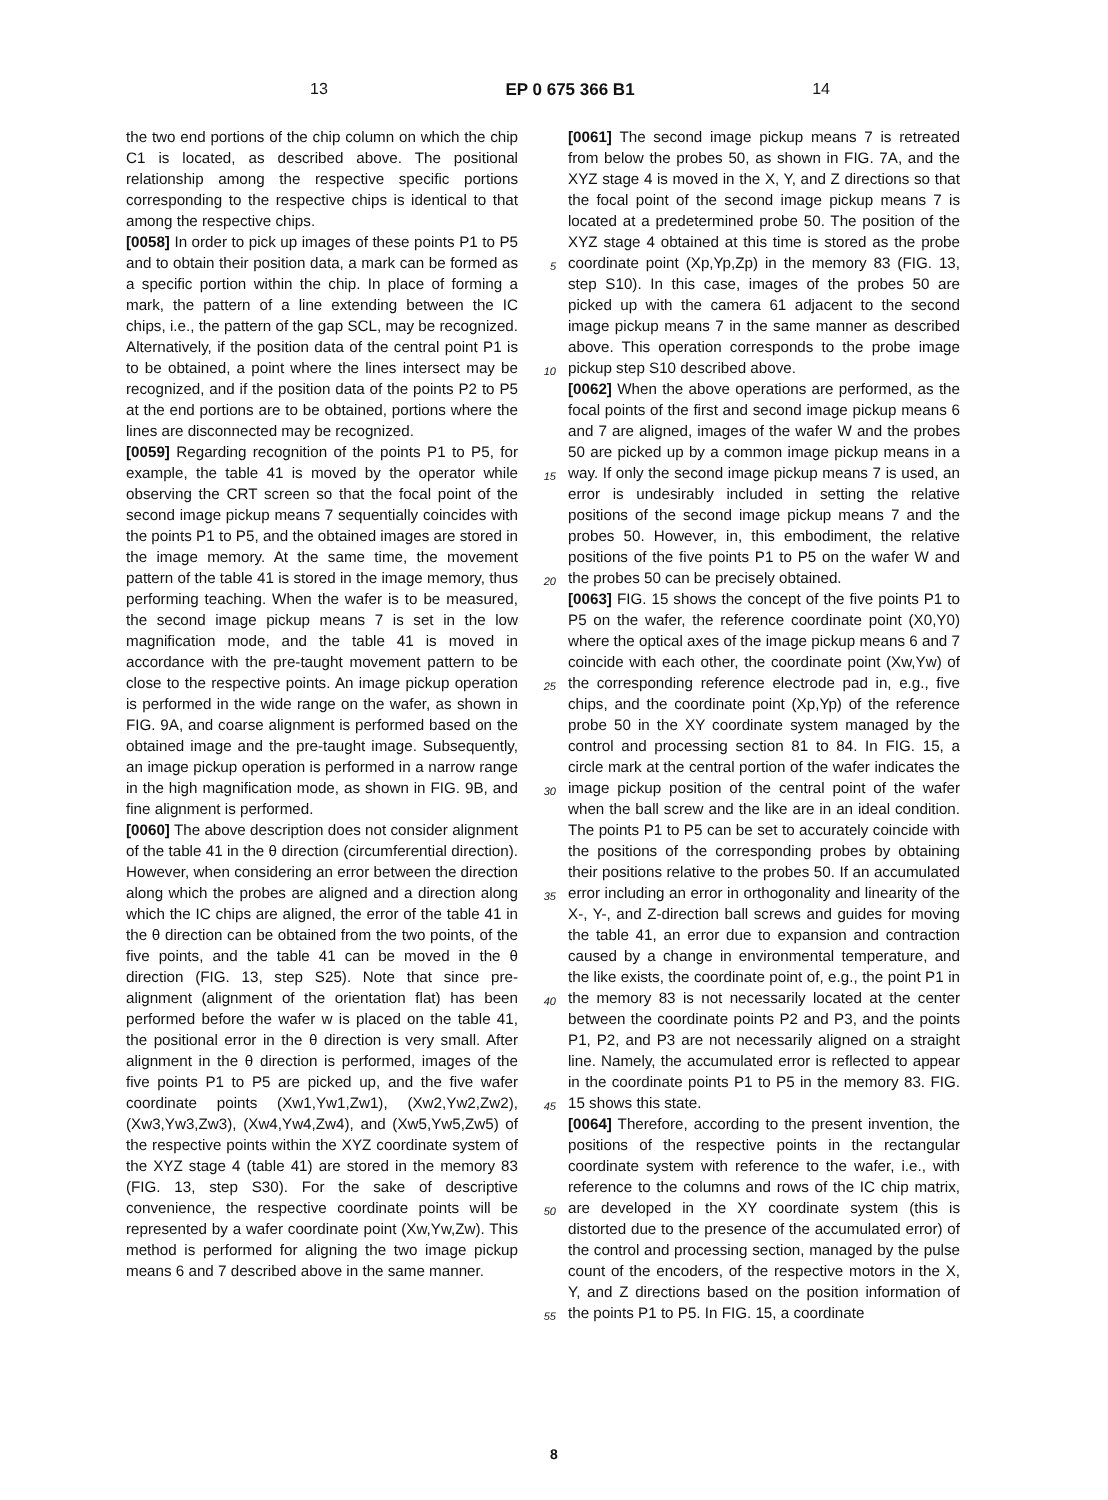13 EP 0 675 366 B1 14
the two end portions of the chip column on which the chip C1 is located, as described above. The positional relationship among the respective specific portions corresponding to the respective chips is identical to that among the respective chips.
[0058] In order to pick up images of these points P1 to P5 and to obtain their position data, a mark can be formed as a specific portion within the chip. In place of forming a mark, the pattern of a line extending between the IC chips, i.e., the pattern of the gap SCL, may be recognized. Alternatively, if the position data of the central point P1 is to be obtained, a point where the lines intersect may be recognized, and if the position data of the points P2 to P5 at the end portions are to be obtained, portions where the lines are disconnected may be recognized.
[0059] Regarding recognition of the points P1 to P5, for example, the table 41 is moved by the operator while observing the CRT screen so that the focal point of the second image pickup means 7 sequentially coincides with the points P1 to P5, and the obtained images are stored in the image memory. At the same time, the movement pattern of the table 41 is stored in the image memory, thus performing teaching. When the wafer is to be measured, the second image pickup means 7 is set in the low magnification mode, and the table 41 is moved in accordance with the pre-taught movement pattern to be close to the respective points. An image pickup operation is performed in the wide range on the wafer, as shown in FIG. 9A, and coarse alignment is performed based on the obtained image and the pre-taught image. Subsequently, an image pickup operation is performed in a narrow range in the high magnification mode, as shown in FIG. 9B, and fine alignment is performed.
[0060] The above description does not consider alignment of the table 41 in the θ direction (circumferential direction). However, when considering an error between the direction along which the probes are aligned and a direction along which the IC chips are aligned, the error of the table 41 in the θ direction can be obtained from the two points, of the five points, and the table 41 can be moved in the θ direction (FIG. 13, step S25). Note that since pre-alignment (alignment of the orientation flat) has been performed before the wafer w is placed on the table 41, the positional error in the θ direction is very small. After alignment in the θ direction is performed, images of the five points P1 to P5 are picked up, and the five wafer coordinate points (Xw1,Yw1,Zw1), (Xw2,Yw2,Zw2), (Xw3,Yw3,Zw3), (Xw4,Yw4,Zw4), and (Xw5,Yw5,Zw5) of the respective points within the XYZ coordinate system of the XYZ stage 4 (table 41) are stored in the memory 83 (FIG. 13, step S30). For the sake of descriptive convenience, the respective coordinate points will be represented by a wafer coordinate point (Xw,Yw,Zw). This method is performed for aligning the two image pickup means 6 and 7 described above in the same manner.
5
10
15
20
25
30
35
40
45
50
55
[0061] The second image pickup means 7 is retreated from below the probes 50, as shown in FIG. 7A, and the XYZ stage 4 is moved in the X, Y, and Z directions so that the focal point of the second image pickup means 7 is located at a predetermined probe 50. The position of the XYZ stage 4 obtained at this time is stored as the probe coordinate point (Xp,Yp,Zp) in the memory 83 (FIG. 13, step S10). In this case, images of the probes 50 are picked up with the camera 61 adjacent to the second image pickup means 7 in the same manner as described above. This operation corresponds to the probe image pickup step S10 described above.
[0062] When the above operations are performed, as the focal points of the first and second image pickup means 6 and 7 are aligned, images of the wafer W and the probes 50 are picked up by a common image pickup means in a way. If only the second image pickup means 7 is used, an error is undesirably included in setting the relative positions of the second image pickup means 7 and the probes 50. However, in, this embodiment, the relative positions of the five points P1 to P5 on the wafer W and the probes 50 can be precisely obtained.
[0063] FIG. 15 shows the concept of the five points P1 to P5 on the wafer, the reference coordinate point (X0,Y0) where the optical axes of the image pickup means 6 and 7 coincide with each other, the coordinate point (Xw,Yw) of the corresponding reference electrode pad in, e.g., five chips, and the coordinate point (Xp,Yp) of the reference probe 50 in the XY coordinate system managed by the control and processing section 81 to 84. In FIG. 15, a circle mark at the central portion of the wafer indicates the image pickup position of the central point of the wafer when the ball screw and the like are in an ideal condition. The points P1 to P5 can be set to accurately coincide with the positions of the corresponding probes by obtaining their positions relative to the probes 50. If an accumulated error including an error in orthogonality and linearity of the X-, Y-, and Z-direction ball screws and guides for moving the table 41, an error due to expansion and contraction caused by a change in environmental temperature, and the like exists, the coordinate point of, e.g., the point P1 in the memory 83 is not necessarily located at the center between the coordinate points P2 and P3, and the points P1, P2, and P3 are not necessarily aligned on a straight line. Namely, the accumulated error is reflected to appear in the coordinate points P1 to P5 in the memory 83. FIG. 15 shows this state.
[0064] Therefore, according to the present invention, the positions of the respective points in the rectangular coordinate system with reference to the wafer, i.e., with reference to the columns and rows of the IC chip matrix, are developed in the XY coordinate system (this is distorted due to the presence of the accumulated error) of the control and processing section, managed by the pulse count of the encoders, of the respective motors in the X, Y, and Z directions based on the position information of the points P1 to P5. In FIG. 15, a coordinate
8